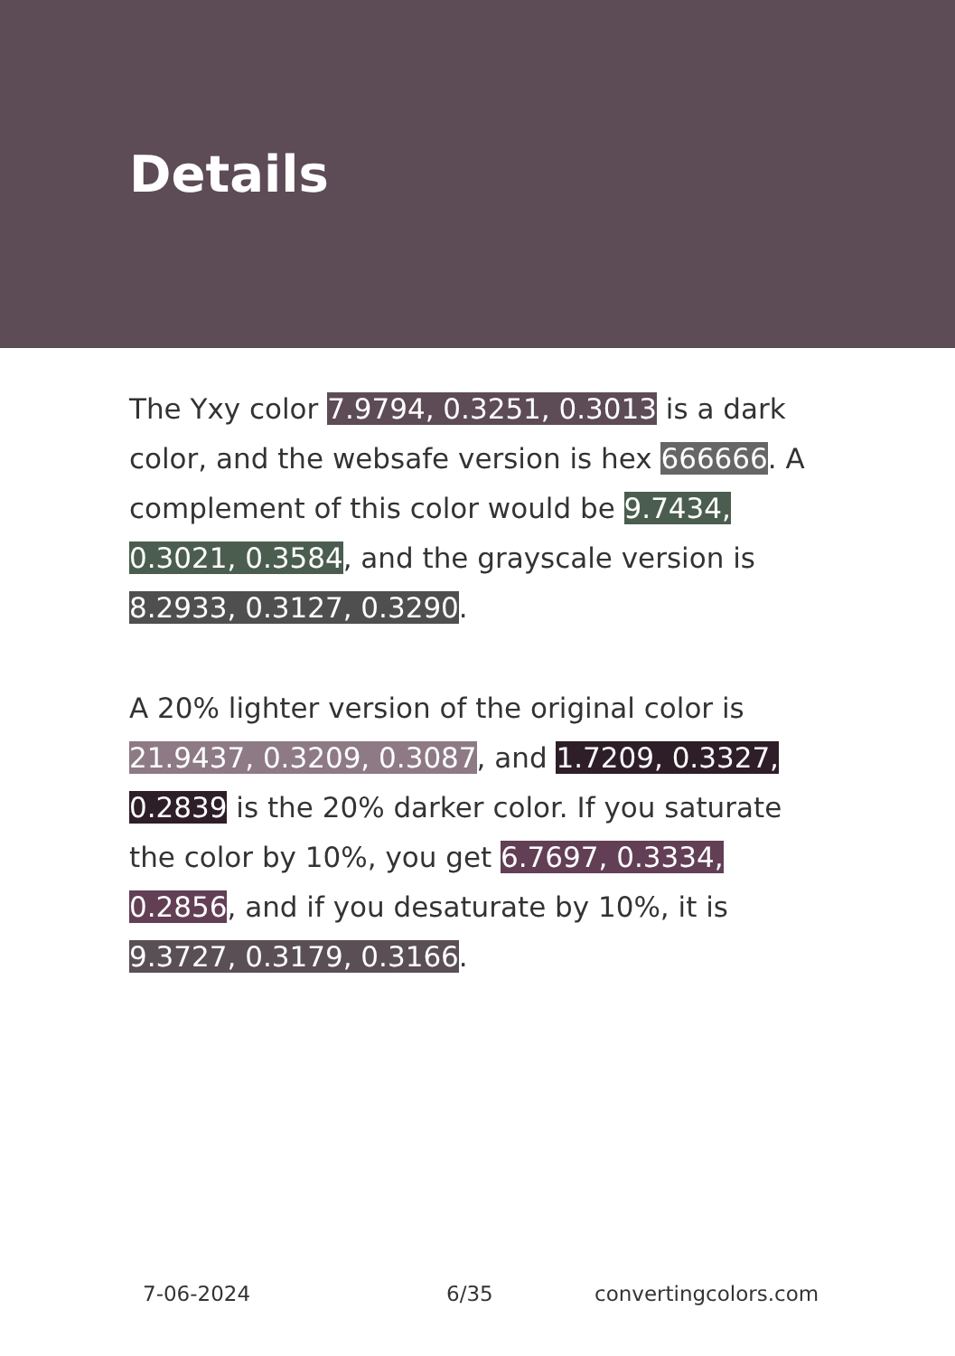Details
The Yxy color 7.9794, 0.3251, 0.3013 is a dark color, and the websafe version is hex 666666. A complement of this color would be 9.7434, 0.3021, 0.3584, and the grayscale version is 8.2933, 0.3127, 0.3290.
A 20% lighter version of the original color is 21.9437, 0.3209, 0.3087, and 1.7209, 0.3327, 0.2839 is the 20% darker color. If you saturate the color by 10%, you get 6.7697, 0.3334, 0.2856, and if you desaturate by 10%, it is 9.3727, 0.3179, 0.3166.
7-06-2024 6/35 convertingcolors.com